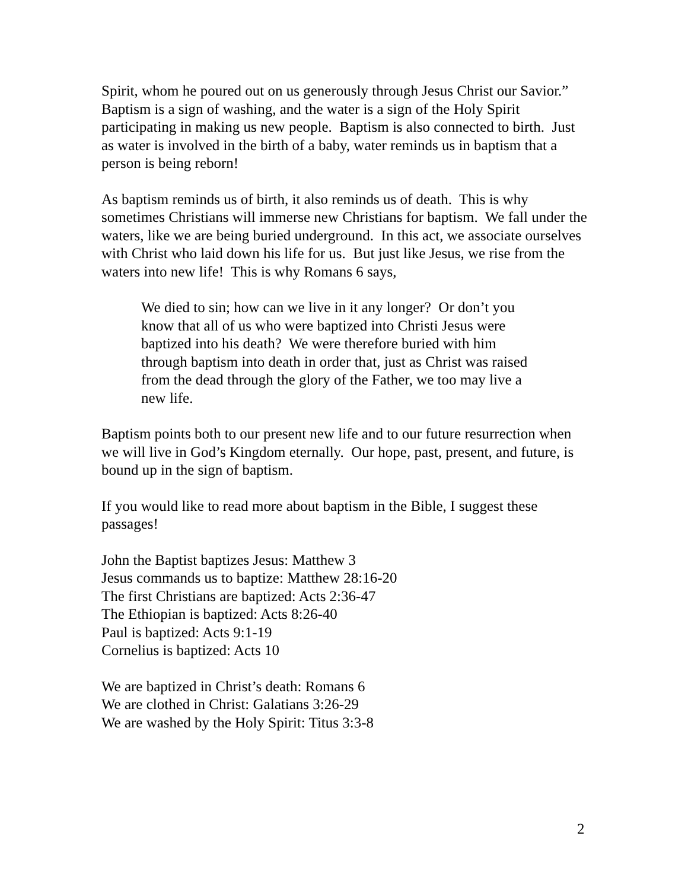Spirit, whom he poured out on us generously through Jesus Christ our Savior.” Baptism is a sign of washing, and the water is a sign of the Holy Spirit participating in making us new people. Baptism is also connected to birth. Just as water is involved in the birth of a baby, water reminds us in baptism that a person is being reborn!
As baptism reminds us of birth, it also reminds us of death. This is why sometimes Christians will immerse new Christians for baptism. We fall under the waters, like we are being buried underground. In this act, we associate ourselves with Christ who laid down his life for us. But just like Jesus, we rise from the waters into new life! This is why Romans 6 says,
We died to sin; how can we live in it any longer? Or don’t you know that all of us who were baptized into Christi Jesus were baptized into his death? We were therefore buried with him through baptism into death in order that, just as Christ was raised from the dead through the glory of the Father, we too may live a new life.
Baptism points both to our present new life and to our future resurrection when we will live in God’s Kingdom eternally. Our hope, past, present, and future, is bound up in the sign of baptism.
If you would like to read more about baptism in the Bible, I suggest these passages!
John the Baptist baptizes Jesus: Matthew 3
Jesus commands us to baptize: Matthew 28:16-20
The first Christians are baptized: Acts 2:36-47
The Ethiopian is baptized: Acts 8:26-40
Paul is baptized: Acts 9:1-19
Cornelius is baptized: Acts 10
We are baptized in Christ’s death: Romans 6
We are clothed in Christ: Galatians 3:26-29
We are washed by the Holy Spirit: Titus 3:3-8
2